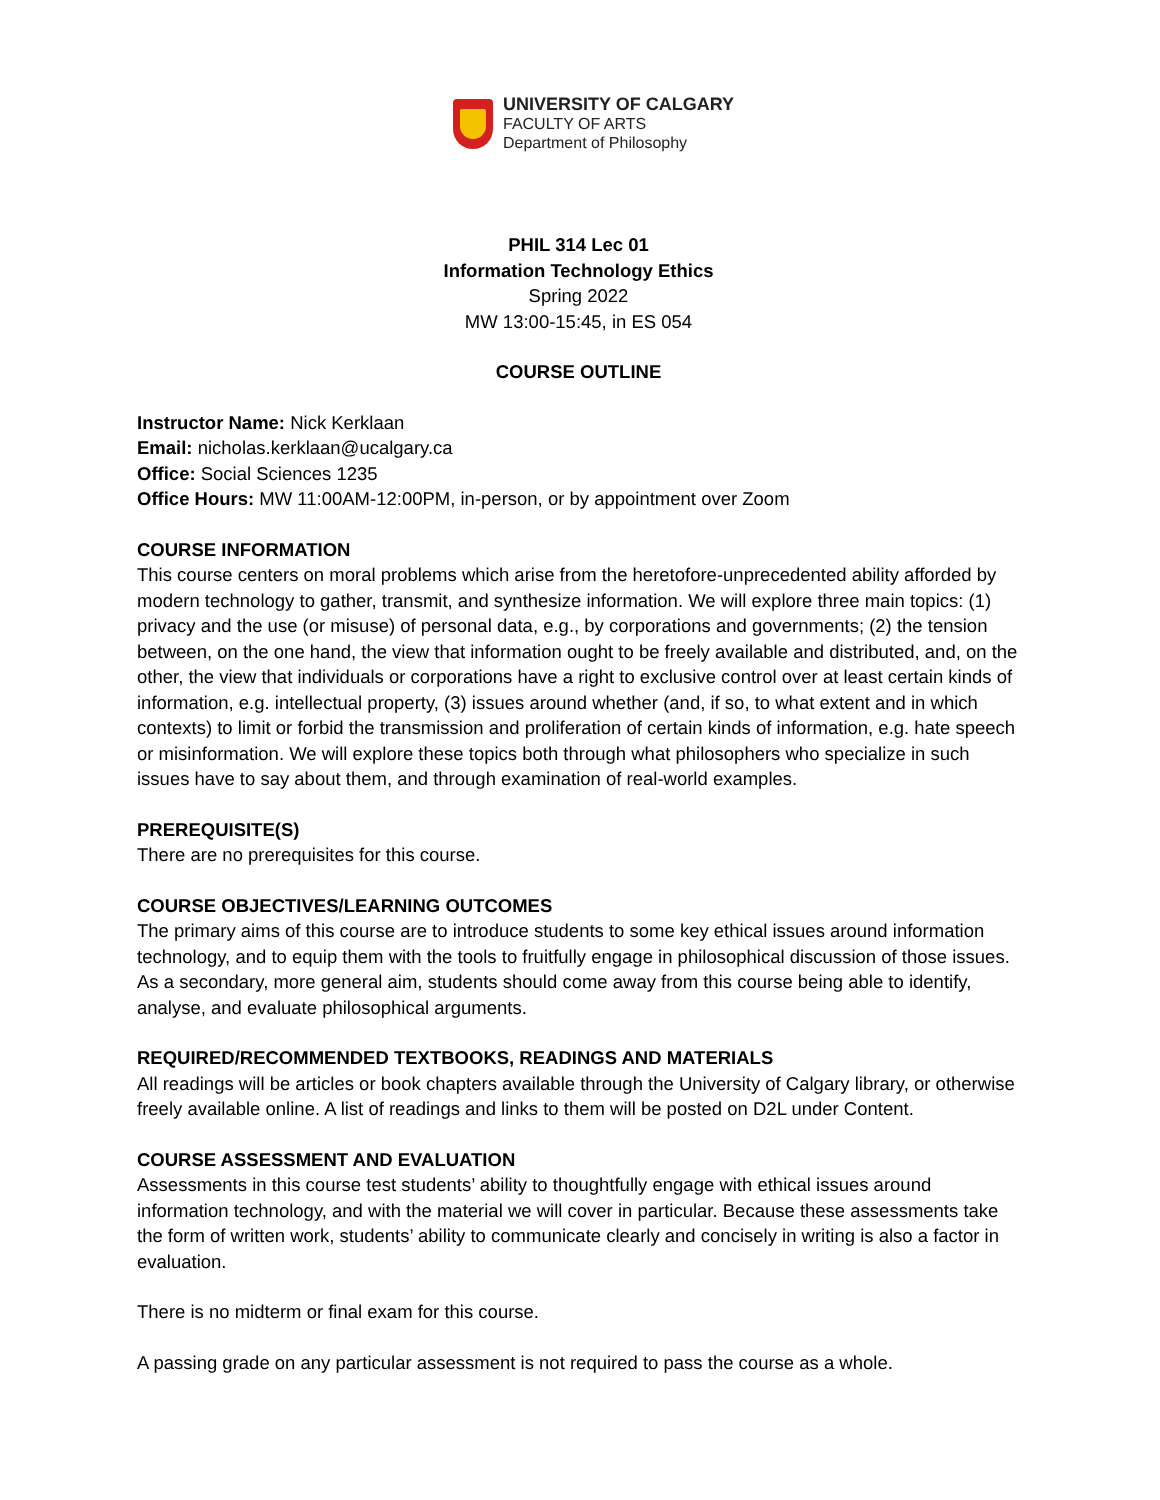UNIVERSITY OF CALGARY
FACULTY OF ARTS
Department of Philosophy
PHIL 314 Lec 01
Information Technology Ethics
Spring 2022
MW 13:00-15:45, in ES 054
COURSE OUTLINE
Instructor Name: Nick Kerklaan
Email: nicholas.kerklaan@ucalgary.ca
Office: Social Sciences 1235
Office Hours: MW 11:00AM-12:00PM, in-person, or by appointment over Zoom
COURSE INFORMATION
This course centers on moral problems which arise from the heretofore-unprecedented ability afforded by modern technology to gather, transmit, and synthesize information. We will explore three main topics: (1) privacy and the use (or misuse) of personal data, e.g., by corporations and governments; (2) the tension between, on the one hand, the view that information ought to be freely available and distributed, and, on the other, the view that individuals or corporations have a right to exclusive control over at least certain kinds of information, e.g. intellectual property, (3) issues around whether (and, if so, to what extent and in which contexts) to limit or forbid the transmission and proliferation of certain kinds of information, e.g. hate speech or misinformation. We will explore these topics both through what philosophers who specialize in such issues have to say about them, and through examination of real-world examples.
PREREQUISITE(S)
There are no prerequisites for this course.
COURSE OBJECTIVES/LEARNING OUTCOMES
The primary aims of this course are to introduce students to some key ethical issues around information technology, and to equip them with the tools to fruitfully engage in philosophical discussion of those issues. As a secondary, more general aim, students should come away from this course being able to identify, analyse, and evaluate philosophical arguments.
REQUIRED/RECOMMENDED TEXTBOOKS, READINGS AND MATERIALS
All readings will be articles or book chapters available through the University of Calgary library, or otherwise freely available online. A list of readings and links to them will be posted on D2L under Content.
COURSE ASSESSMENT AND EVALUATION
Assessments in this course test students’ ability to thoughtfully engage with ethical issues around information technology, and with the material we will cover in particular. Because these assessments take the form of written work, students’ ability to communicate clearly and concisely in writing is also a factor in evaluation.
There is no midterm or final exam for this course.
A passing grade on any particular assessment is not required to pass the course as a whole.